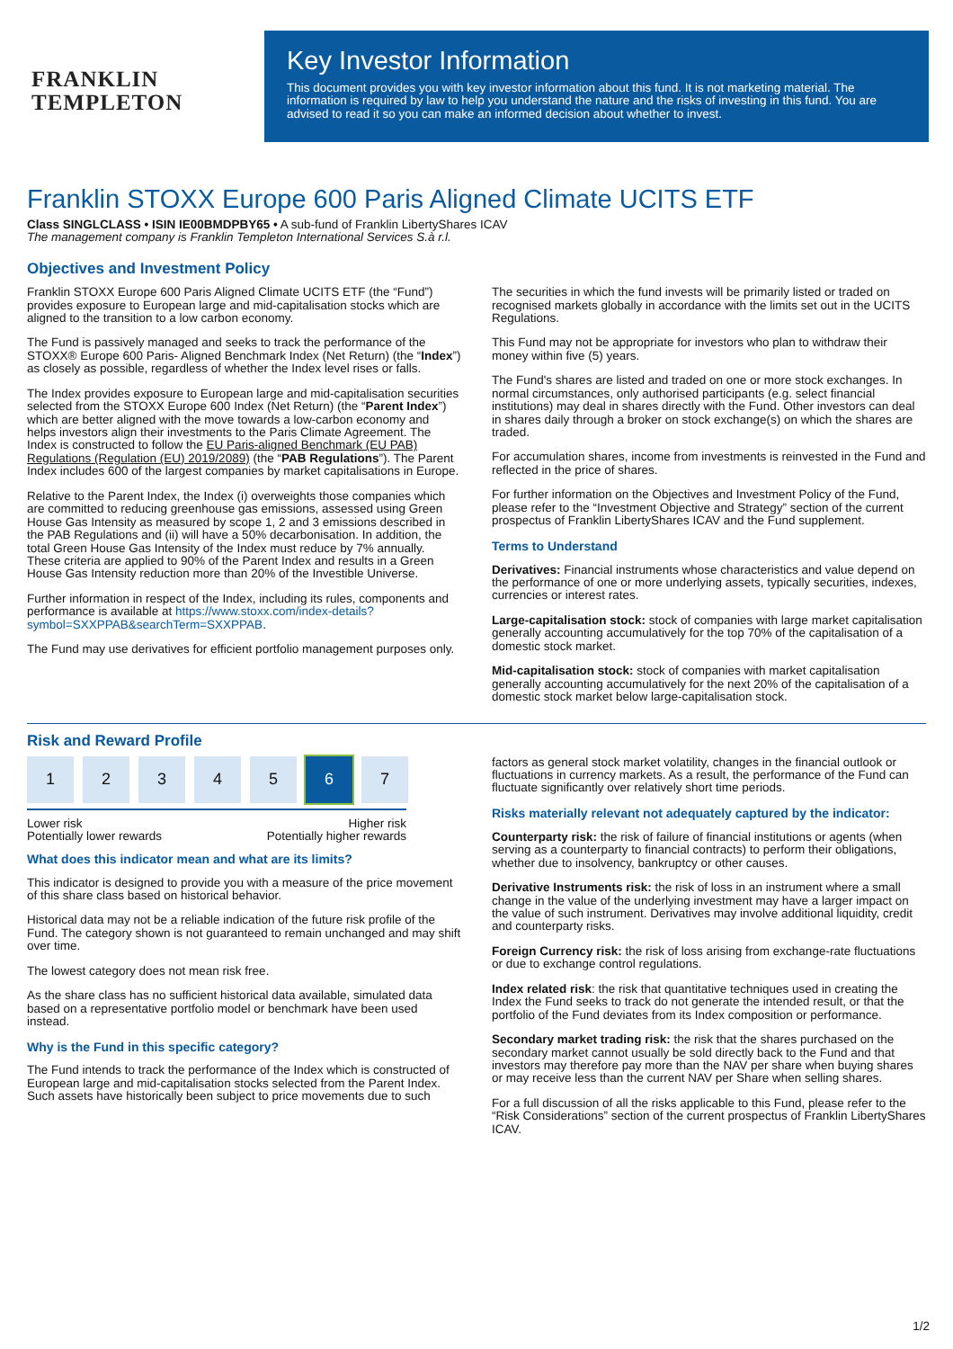FRANKLIN
TEMPLETON
Key Investor Information
This document provides you with key investor information about this fund. It is not marketing material. The information is required by law to help you understand the nature and the risks of investing in this fund. You are advised to read it so you can make an informed decision about whether to invest.
Franklin STOXX Europe 600 Paris Aligned Climate UCITS ETF
Class SINGLCLASS • ISIN IE00BMDPBY65 • A sub-fund of Franklin LibertyShares ICAV
The management company is Franklin Templeton International Services S.à r.l.
Objectives and Investment Policy
Franklin STOXX Europe 600 Paris Aligned Climate UCITS ETF (the “Fund”) provides exposure to European large and mid-capitalisation stocks which are aligned to the transition to a low carbon economy.
The Fund is passively managed and seeks to track the performance of the STOXX® Europe 600 Paris- Aligned Benchmark Index (Net Return) (the “Index”) as closely as possible, regardless of whether the Index level rises or falls.
The Index provides exposure to European large and mid-capitalisation securities selected from the STOXX Europe 600 Index (Net Return) (the “Parent Index”) which are better aligned with the move towards a low-carbon economy and helps investors align their investments to the Paris Climate Agreement. The Index is constructed to follow the EU Paris-aligned Benchmark (EU PAB) Regulations (Regulation (EU) 2019/2089) (the “PAB Regulations”). The Parent Index includes 600 of the largest companies by market capitalisations in Europe.
Relative to the Parent Index, the Index (i) overweights those companies which are committed to reducing greenhouse gas emissions, assessed using Green House Gas Intensity as measured by scope 1, 2 and 3 emissions described in the PAB Regulations and (ii) will have a 50% decarbonisation. In addition, the total Green House Gas Intensity of the Index must reduce by 7% annually. These criteria are applied to 90% of the Parent Index and results in a Green House Gas Intensity reduction more than 20% of the Investible Universe.
Further information in respect of the Index, including its rules, components and performance is available at https://www.stoxx.com/index-details?symbol=SXXPPAB&searchTerm=SXXPPAB.
The Fund may use derivatives for efficient portfolio management purposes only.
The securities in which the fund invests will be primarily listed or traded on recognised markets globally in accordance with the limits set out in the UCITS Regulations.
This Fund may not be appropriate for investors who plan to withdraw their money within five (5) years.
The Fund's shares are listed and traded on one or more stock exchanges. In normal circumstances, only authorised participants (e.g. select financial institutions) may deal in shares directly with the Fund. Other investors can deal in shares daily through a broker on stock exchange(s) on which the shares are traded.
For accumulation shares, income from investments is reinvested in the Fund and reflected in the price of shares.
For further information on the Objectives and Investment Policy of the Fund, please refer to the “Investment Objective and Strategy” section of the current prospectus of Franklin LibertyShares ICAV and the Fund supplement.
Terms to Understand
Derivatives: Financial instruments whose characteristics and value depend on the performance of one or more underlying assets, typically securities, indexes, currencies or interest rates.
Large-capitalisation stock: stock of companies with large market capitalisation generally accounting accumulatively for the top 70% of the capitalisation of a domestic stock market.
Mid-capitalisation stock: stock of companies with market capitalisation generally accounting accumulatively for the next 20% of the capitalisation of a domestic stock market below large-capitalisation stock.
Risk and Reward Profile
1 2 3 4 5 6 7
Lower risk
Potentially lower rewards Higher risk
Potentially higher rewards
What does this indicator mean and what are its limits?
This indicator is designed to provide you with a measure of the price movement of this share class based on historical behavior.
Historical data may not be a reliable indication of the future risk profile of the Fund. The category shown is not guaranteed to remain unchanged and may shift over time.
The lowest category does not mean risk free.
As the share class has no sufficient historical data available, simulated data based on a representative portfolio model or benchmark have been used instead.
Why is the Fund in this specific category?
The Fund intends to track the performance of the Index which is constructed of European large and mid-capitalisation stocks selected from the Parent Index.
Such assets have historically been subject to price movements due to such
factors as general stock market volatility, changes in the financial outlook or fluctuations in currency markets. As a result, the performance of the Fund can fluctuate significantly over relatively short time periods.
Risks materially relevant not adequately captured by the indicator:
Counterparty risk: the risk of failure of financial institutions or agents (when serving as a counterparty to financial contracts) to perform their obligations, whether due to insolvency, bankruptcy or other causes.
Derivative Instruments risk: the risk of loss in an instrument where a small change in the value of the underlying investment may have a larger impact on the value of such instrument. Derivatives may involve additional liquidity, credit and counterparty risks.
Foreign Currency risk: the risk of loss arising from exchange-rate fluctuations or due to exchange control regulations.
Index related risk: the risk that quantitative techniques used in creating the Index the Fund seeks to track do not generate the intended result, or that the portfolio of the Fund deviates from its Index composition or performance.
Secondary market trading risk: the risk that the shares purchased on the secondary market cannot usually be sold directly back to the Fund and that investors may therefore pay more than the NAV per share when buying shares or may receive less than the current NAV per Share when selling shares.
For a full discussion of all the risks applicable to this Fund, please refer to the “Risk Considerations” section of the current prospectus of Franklin LibertyShares ICAV.
1/2